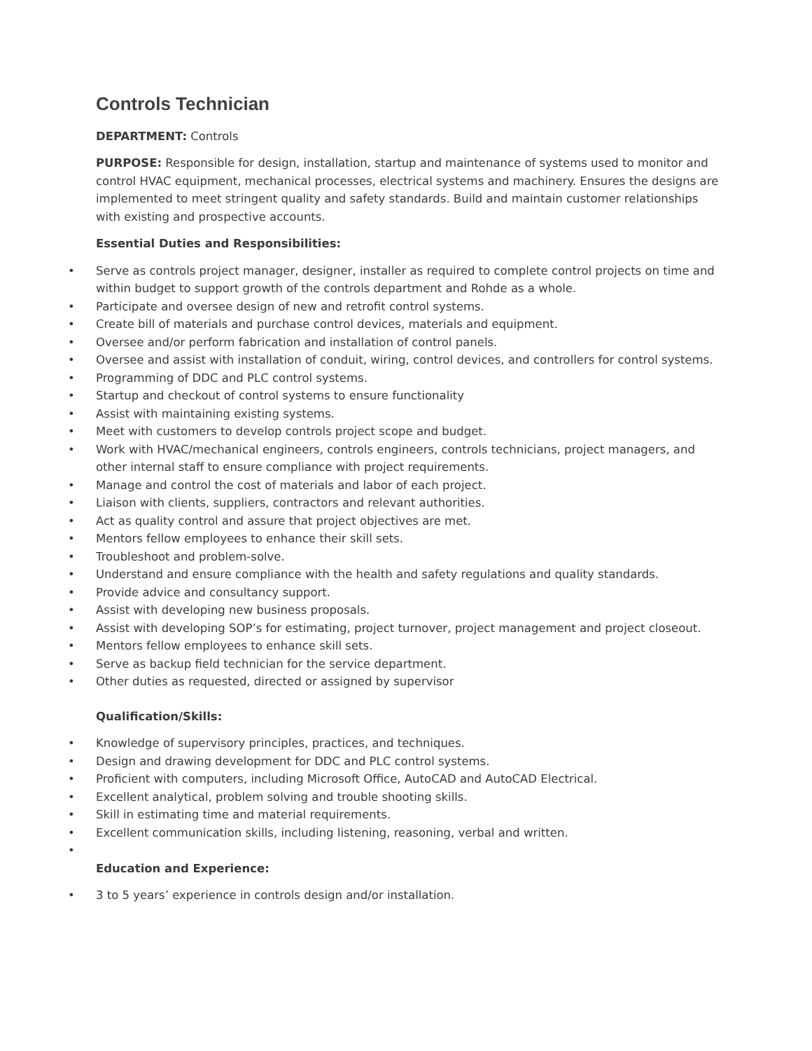Controls Technician
DEPARTMENT: Controls
PURPOSE: Responsible for design, installation, startup and maintenance of systems used to monitor and control HVAC equipment, mechanical processes, electrical systems and machinery. Ensures the designs are implemented to meet stringent quality and safety standards. Build and maintain customer relationships with existing and prospective accounts.
Essential Duties and Responsibilities:
Serve as controls project manager, designer, installer as required to complete control projects on time and within budget to support growth of the controls department and Rohde as a whole.
Participate and oversee design of new and retrofit control systems.
Create bill of materials and purchase control devices, materials and equipment.
Oversee and/or perform fabrication and installation of control panels.
Oversee and assist with installation of conduit, wiring, control devices, and controllers for control systems.
Programming of DDC and PLC control systems.
Startup and checkout of control systems to ensure functionality
Assist with maintaining existing systems.
Meet with customers to develop controls project scope and budget.
Work with HVAC/mechanical engineers, controls engineers, controls technicians, project managers, and other internal staff to ensure compliance with project requirements.
Manage and control the cost of materials and labor of each project.
Liaison with clients, suppliers, contractors and relevant authorities.
Act as quality control and assure that project objectives are met.
Mentors fellow employees to enhance their skill sets.
Troubleshoot and problem-solve.
Understand and ensure compliance with the health and safety regulations and quality standards.
Provide advice and consultancy support.
Assist with developing new business proposals.
Assist with developing SOP’s for estimating, project turnover, project management and project closeout.
Mentors fellow employees to enhance skill sets.
Serve as backup field technician for the service department.
Other duties as requested, directed or assigned by supervisor
Qualification/Skills:
Knowledge of supervisory principles, practices, and techniques.
Design and drawing development for DDC and PLC control systems.
Proficient with computers, including Microsoft Office, AutoCAD and AutoCAD Electrical.
Excellent analytical, problem solving and trouble shooting skills.
Skill in estimating time and material requirements.
Excellent communication skills, including listening, reasoning, verbal and written.
Education and Experience:
3 to 5 years’ experience in controls design and/or installation.